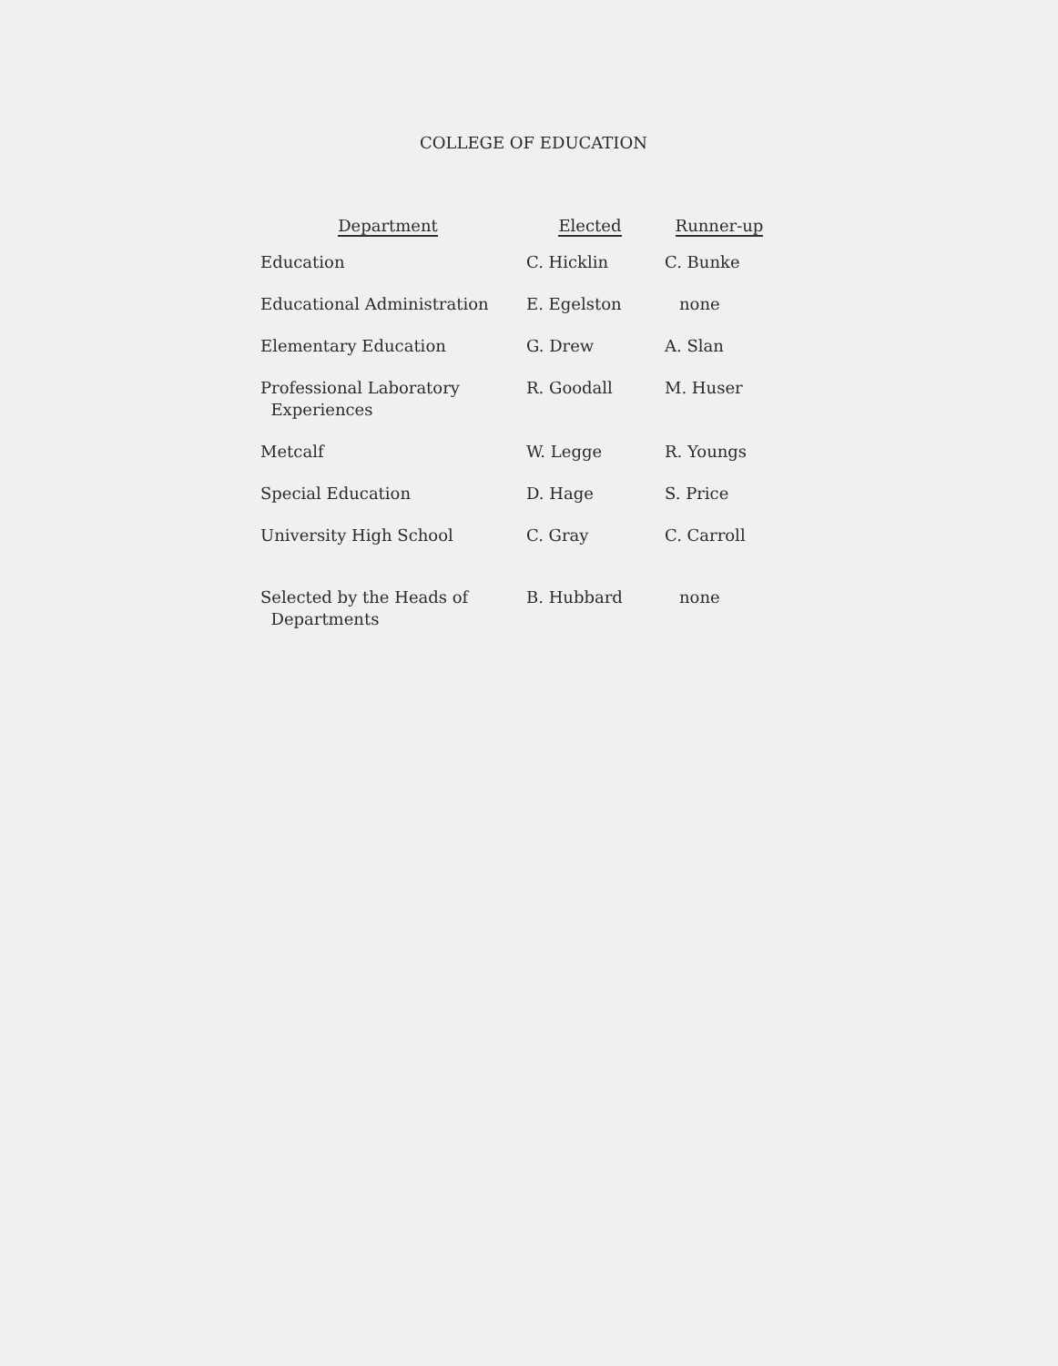COLLEGE OF EDUCATION
| Department | Elected | Runner-up |
| --- | --- | --- |
| Education | C. Hicklin | C. Bunke |
| Educational Administration | E. Egelston | none |
| Elementary Education | G. Drew | A. Slan |
| Professional Laboratory Experiences | R. Goodall | M. Huser |
| Metcalf | W. Legge | R. Youngs |
| Special Education | D. Hage | S. Price |
| University High School | C. Gray | C. Carroll |
| Selected by the Heads of Departments | B. Hubbard | none |